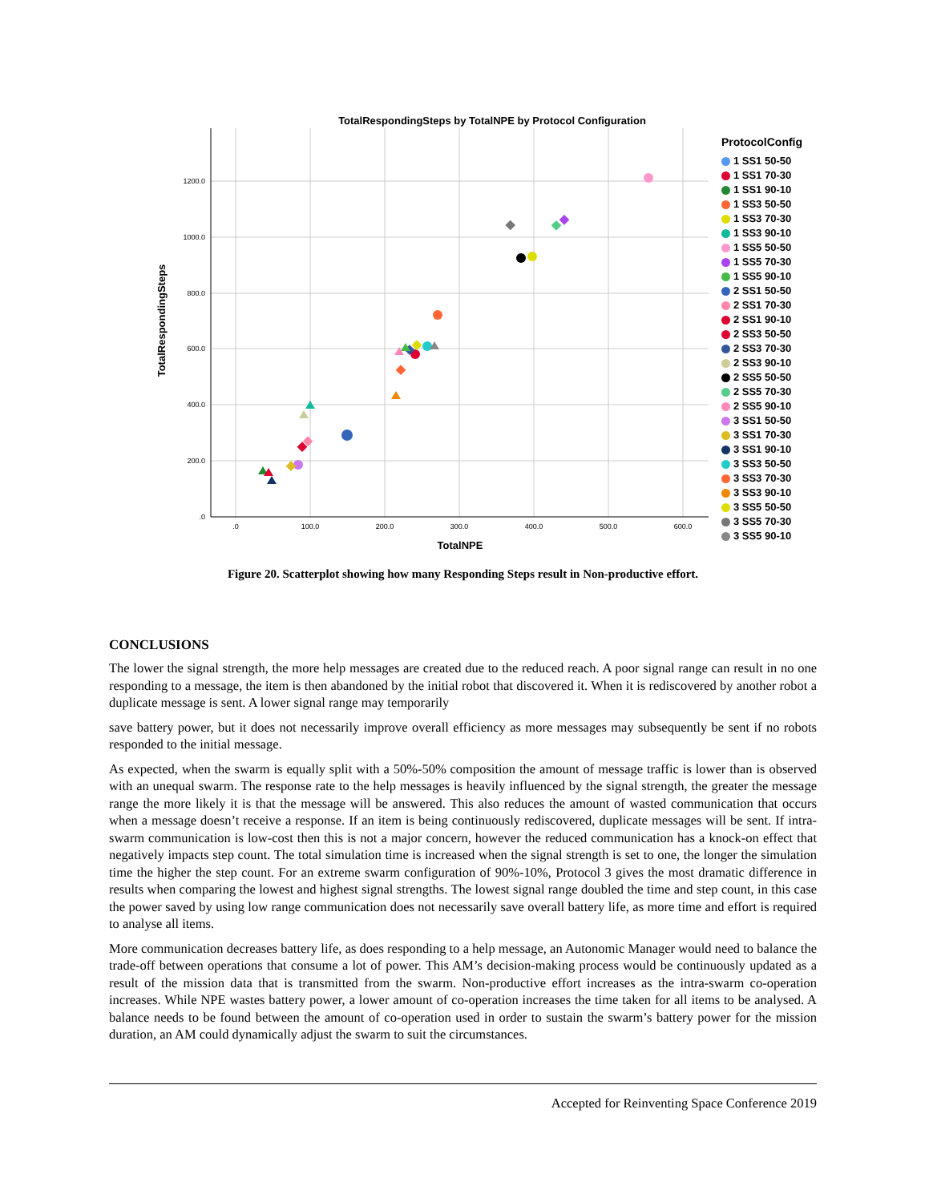TotalRespondingSteps by TotalNPE by Protocol Configuration
1200.0
1000.0
800.0
600.0
400.0
200.0
.0
.0
100.0
200.0
300.0
400.0
500.0
600.0
TotalNPE
TotalRespondingSteps
ProtocolConfig
1 SS1 50-50
1 SS1 70-30
1 SS1 90-10
1 SS3 50-50
1 SS3 70-30
1 SS3 90-10
1 SS5 50-50
1 SS5 70-30
1 SS5 90-10
2 SS1 50-50
2 SS1 70-30
2 SS1 90-10
2 SS3 50-50
2 SS3 70-30
2 SS3 90-10
2 SS5 50-50
2 SS5 70-30
2 SS5 90-10
3 SS1 50-50
3 SS1 70-30
3 SS1 90-10
3 SS3 50-50
3 SS3 70-30
3 SS3 90-10
3 SS5 50-50
3 SS5 70-30
3 SS5 90-10
Figure 20. Scatterplot showing how many Responding Steps result in Non-productive effort.
CONCLUSIONS
The lower the signal strength, the more help messages are created due to the reduced reach. A poor signal range can result in no one responding to a message, the item is then abandoned by the initial robot that discovered it. When it is rediscovered by another robot a duplicate message is sent. A lower signal range may temporarily
save battery power, but it does not necessarily improve overall efficiency as more messages may subsequently be sent if no robots responded to the initial message.
As expected, when the swarm is equally split with a 50%-50% composition the amount of message traffic is lower than is observed with an unequal swarm. The response rate to the help messages is heavily influenced by the signal strength, the greater the message range the more likely it is that the message will be answered. This also reduces the amount of wasted communication that occurs when a message doesn’t receive a response. If an item is being continuously rediscovered, duplicate messages will be sent. If intra-swarm communication is low-cost then this is not a major concern, however the reduced communication has a knock-on effect that negatively impacts step count. The total simulation time is increased when the signal strength is set to one, the longer the simulation time the higher the step count. For an extreme swarm configuration of 90%-10%, Protocol 3 gives the most dramatic difference in results when comparing the lowest and highest signal strengths. The lowest signal range doubled the time and step count, in this case the power saved by using low range communication does not necessarily save overall battery life, as more time and effort is required to analyse all items.
More communication decreases battery life, as does responding to a help message, an Autonomic Manager would need to balance the trade-off between operations that consume a lot of power. This AM’s decision-making process would be continuously updated as a result of the mission data that is transmitted from the swarm. Non-productive effort increases as the intra-swarm co-operation increases. While NPE wastes battery power, a lower amount of co-operation increases the time taken for all items to be analysed. A balance needs to be found between the amount of co-operation used in order to sustain the swarm’s battery power for the mission duration, an AM could dynamically adjust the swarm to suit the circumstances.
Accepted for Reinventing Space Conference 2019